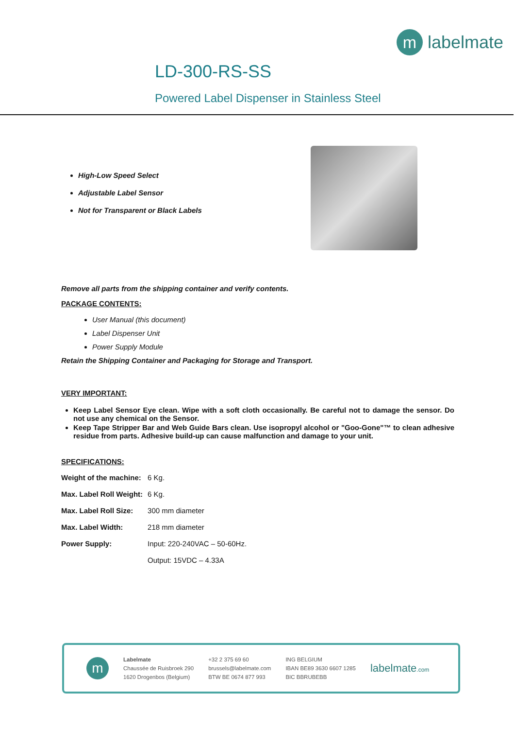m
labelmate
LD-300-RS-SS
Powered Label Dispenser in Stainless Steel
High-Low Speed Select
Adjustable Label Sensor
Not for Transparent or Black Labels
Remove all parts from the shipping container and verify contents.
PACKAGE CONTENTS:
User Manual (this document)
Label Dispenser Unit
Power Supply Module
Retain the Shipping Container and Packaging for Storage and Transport.
VERY IMPORTANT:
Keep Label Sensor Eye clean. Wipe with a soft cloth occasionally. Be careful not to damage the sensor. Do not use any chemical on the Sensor.
Keep Tape Stripper Bar and Web Guide Bars clean. Use isopropyl alcohol or "Goo-Gone"™ to clean adhesive residue from parts. Adhesive build-up can cause malfunction and damage to your unit.
SPECIFICATIONS:
| Weight of the machine: | 6 Kg. |
| Max. Label Roll Weight: | 6 Kg. |
| Max. Label Roll Size: | 300 mm diameter |
| Max. Label Width: | 218 mm diameter |
| Power Supply: | Input: 220-240VAC – 50-60Hz. |
| | Output: 15VDC – 4.33A |
m
Labelmate
Chaussée de Ruisbroek 290
1620 Drogenbos (Belgium)
+32 2 375 69 60
brussels@labelmate.com
BTW BE 0674 877 993
ING BELGIUM
IBAN BE89 3630 6607 1285
BIC BBRUBEBB
labelmate.com